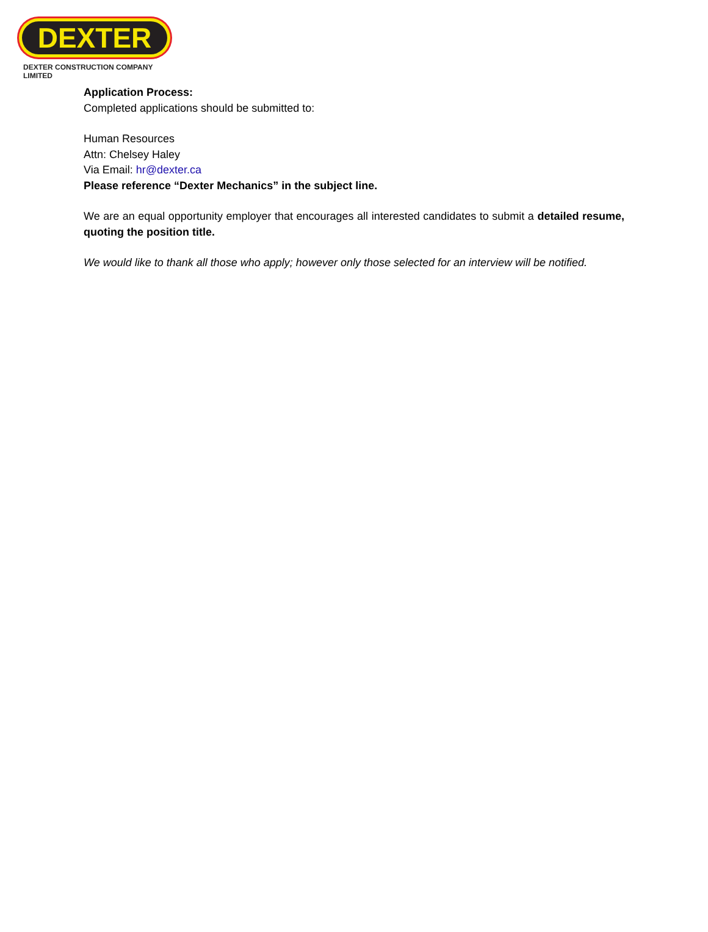DEXTER
DEXTER CONSTRUCTION COMPANY LIMITED
Application Process:
Completed applications should be submitted to:
Human Resources
Attn: Chelsey Haley
Via Email: hr@dexter.ca
Please reference “Dexter Mechanics” in the subject line.
We are an equal opportunity employer that encourages all interested candidates to submit a detailed resume, quoting the position title.
We would like to thank all those who apply; however only those selected for an interview will be notified.